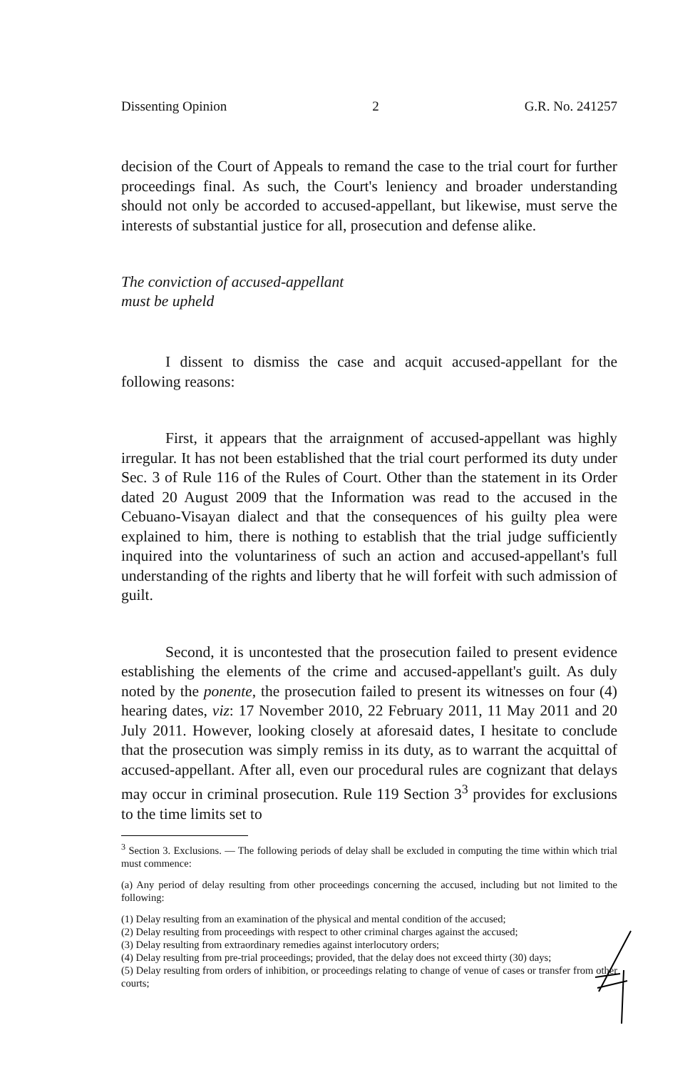Dissenting Opinion 2 G.R. No. 241257
decision of the Court of Appeals to remand the case to the trial court for further proceedings final. As such, the Court's leniency and broader understanding should not only be accorded to accused-appellant, but likewise, must serve the interests of substantial justice for all, prosecution and defense alike.
The conviction of accused-appellant
must be upheld
I dissent to dismiss the case and acquit accused-appellant for the following reasons:
First, it appears that the arraignment of accused-appellant was highly irregular. It has not been established that the trial court performed its duty under Sec. 3 of Rule 116 of the Rules of Court. Other than the statement in its Order dated 20 August 2009 that the Information was read to the accused in the Cebuano-Visayan dialect and that the consequences of his guilty plea were explained to him, there is nothing to establish that the trial judge sufficiently inquired into the voluntariness of such an action and accused-appellant's full understanding of the rights and liberty that he will forfeit with such admission of guilt.
Second, it is uncontested that the prosecution failed to present evidence establishing the elements of the crime and accused-appellant's guilt. As duly noted by the ponente, the prosecution failed to present its witnesses on four (4) hearing dates, viz: 17 November 2010, 22 February 2011, 11 May 2011 and 20 July 2011. However, looking closely at aforesaid dates, I hesitate to conclude that the prosecution was simply remiss in its duty, as to warrant the acquittal of accused-appellant. After all, even our procedural rules are cognizant that delays may occur in criminal prosecution. Rule 119 Section 3<sup>3</sup> provides for exclusions to the time limits set to
<sup>3</sup> Section 3. Exclusions. — The following periods of delay shall be excluded in computing the time within which trial must commence:
(a) Any period of delay resulting from other proceedings concerning the accused, including but not limited to the following:
(1) Delay resulting from an examination of the physical and mental condition of the accused;
(2) Delay resulting from proceedings with respect to other criminal charges against the accused;
(3) Delay resulting from extraordinary remedies against interlocutory orders;
(4) Delay resulting from pre-trial proceedings; provided, that the delay does not exceed thirty (30) days;
(5) Delay resulting from orders of inhibition, or proceedings relating to change of venue of cases or transfer from other courts;